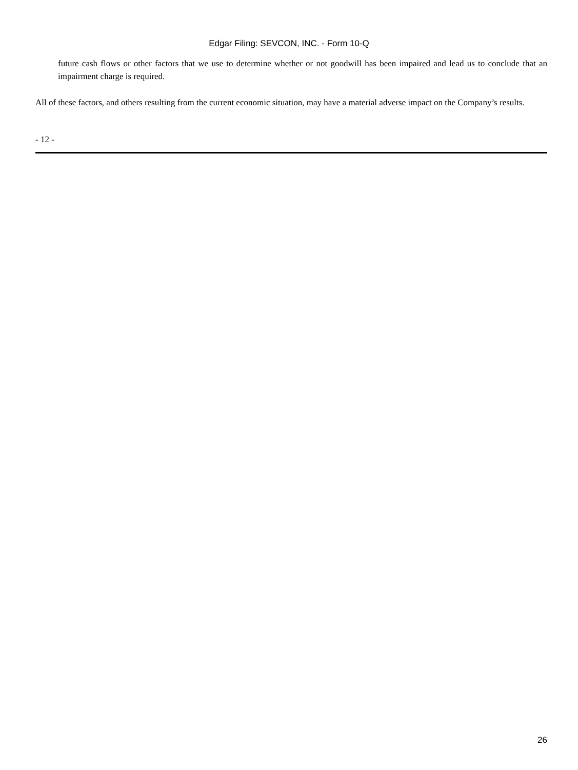Edgar Filing: SEVCON, INC. - Form 10-Q
future cash flows or other factors that we use to determine whether or not goodwill has been impaired and lead us to conclude that an impairment charge is required.
All of these factors, and others resulting from the current economic situation, may have a material adverse impact on the Company’s results.
- 12 -
26